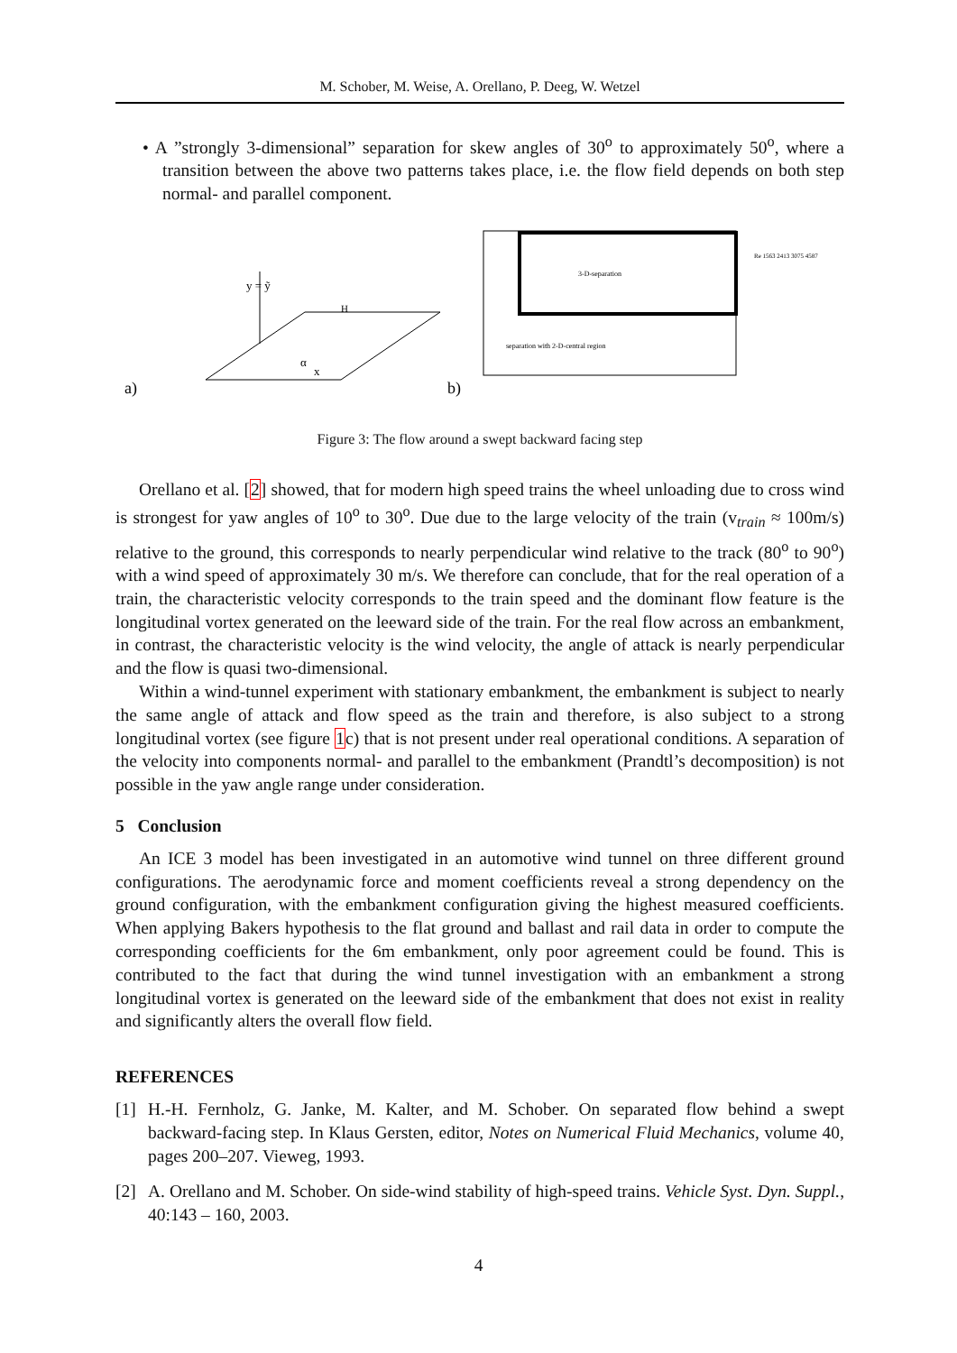M. Schober, M. Weise, A. Orellano, P. Deeg, W. Wetzel
• A ”strongly 3-dimensional” separation for skew angles of 30<sup>o</sup> to approximately 50<sup>o</sup>, where a transition between the above two patterns takes place, i.e. the flow field depends on both step normal- and parallel component.
a)
y = ỹ
H
α
x
b)
3-D-separation
separation with 2-D-central region
Re 1563 2413 3075 4587
Figure 3: The flow around a swept backward facing step
Orellano et al. [2] showed, that for modern high speed trains the wheel unloading due to cross wind is strongest for yaw angles of 10<sup>o</sup> to 30<sup>o</sup>. Due due to the large velocity of the train (v<sub>train</sub> ≈ 100m/s) relative to the ground, this corresponds to nearly perpendicular wind relative to the track (80<sup>o</sup> to 90<sup>o</sup>) with a wind speed of approximately 30 m/s. We therefore can conclude, that for the real operation of a train, the characteristic velocity corresponds to the train speed and the dominant flow feature is the longitudinal vortex generated on the leeward side of the train. For the real flow across an embankment, in contrast, the characteristic velocity is the wind velocity, the angle of attack is nearly perpendicular and the flow is quasi two-dimensional.
Within a wind-tunnel experiment with stationary embankment, the embankment is subject to nearly the same angle of attack and flow speed as the train and therefore, is also subject to a strong longitudinal vortex (see figure 1c) that is not present under real operational conditions. A separation of the velocity into components normal- and parallel to the embankment (Prandtl’s decomposition) is not possible in the yaw angle range under consideration.
5 Conclusion
An ICE 3 model has been investigated in an automotive wind tunnel on three different ground configurations. The aerodynamic force and moment coefficients reveal a strong dependency on the ground configuration, with the embankment configuration giving the highest measured coefficients. When applying Bakers hypothesis to the flat ground and ballast and rail data in order to compute the corresponding coefficients for the 6m embankment, only poor agreement could be found. This is contributed to the fact that during the wind tunnel investigation with an embankment a strong longitudinal vortex is generated on the leeward side of the embankment that does not exist in reality and significantly alters the overall flow field.
REFERENCES
[1] H.-H. Fernholz, G. Janke, M. Kalter, and M. Schober. On separated flow behind a swept backward-facing step. In Klaus Gersten, editor, Notes on Numerical Fluid Mechanics, volume 40, pages 200–207. Vieweg, 1993.
[2] A. Orellano and M. Schober. On side-wind stability of high-speed trains. Vehicle Syst. Dyn. Suppl., 40:143 – 160, 2003.
4